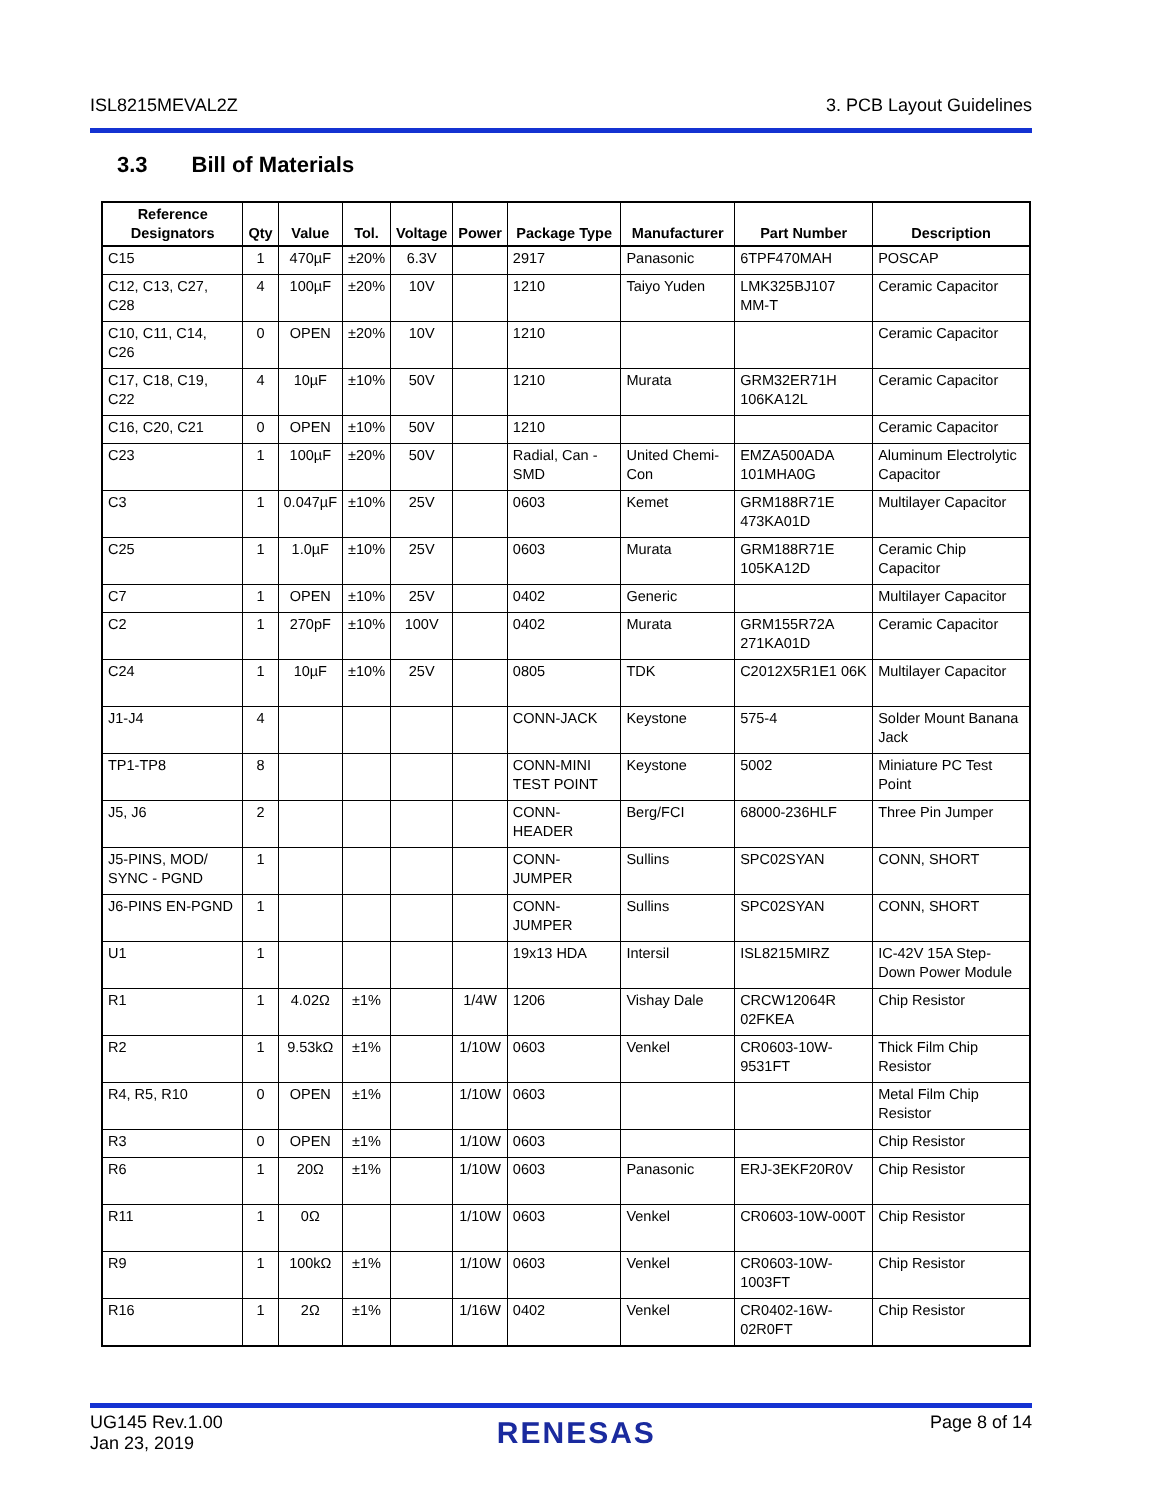ISL8215MEVAL2Z 3. PCB Layout Guidelines
3.3 Bill of Materials
| Reference Designators | Qty | Value | Tol. | Voltage | Power | Package Type | Manufacturer | Part Number | Description |
| --- | --- | --- | --- | --- | --- | --- | --- | --- | --- |
| C15 | 1 | 470µF | ±20% | 6.3V | | 2917 | Panasonic | 6TPF470MAH | POSCAP |
| C12, C13, C27, C28 | 4 | 100µF | ±20% | 10V | | 1210 | Taiyo Yuden | LMK325BJ107 MM-T | Ceramic Capacitor |
| C10, C11, C14, C26 | 0 | OPEN | ±20% | 10V | | 1210 | | | Ceramic Capacitor |
| C17, C18, C19, C22 | 4 | 10µF | ±10% | 50V | | 1210 | Murata | GRM32ER71H 106KA12L | Ceramic Capacitor |
| C16, C20, C21 | 0 | OPEN | ±10% | 50V | | 1210 | | | Ceramic Capacitor |
| C23 | 1 | 100µF | ±20% | 50V | | Radial, Can - SMD | United Chemi-Con | EMZA500ADA 101MHA0G | Aluminum Electrolytic Capacitor |
| C3 | 1 | 0.047µF | ±10% | 25V | | 0603 | Kemet | GRM188R71E 473KA01D | Multilayer Capacitor |
| C25 | 1 | 1.0µF | ±10% | 25V | | 0603 | Murata | GRM188R71E 105KA12D | Ceramic Chip Capacitor |
| C7 | 1 | OPEN | ±10% | 25V | | 0402 | Generic | | Multilayer Capacitor |
| C2 | 1 | 270pF | ±10% | 100V | | 0402 | Murata | GRM155R72A 271KA01D | Ceramic Capacitor |
| C24 | 1 | 10µF | ±10% | 25V | | 0805 | TDK | C2012X5R1E1 06K | Multilayer Capacitor |
| J1-J4 | 4 | | | | | CONN-JACK | Keystone | 575-4 | Solder Mount Banana Jack |
| TP1-TP8 | 8 | | | | | CONN-MINI TEST POINT | Keystone | 5002 | Miniature PC Test Point |
| J5, J6 | 2 | | | | | CONN-HEADER | Berg/FCI | 68000-236HLF | Three Pin Jumper |
| J5-PINS, MOD/ SYNC - PGND | 1 | | | | | CONN-JUMPER | Sullins | SPC02SYAN | CONN, SHORT |
| J6-PINS EN-PGND | 1 | | | | | CONN-JUMPER | Sullins | SPC02SYAN | CONN, SHORT |
| U1 | 1 | | | | | 19x13 HDA | Intersil | ISL8215MIRZ | IC-42V 15A Step-Down Power Module |
| R1 | 1 | 4.02Ω | ±1% | | 1/4W | 1206 | Vishay Dale | CRCW12064R 02FKEA | Chip Resistor |
| R2 | 1 | 9.53kΩ | ±1% | | 1/10W | 0603 | Venkel | CR0603-10W-9531FT | Thick Film Chip Resistor |
| R4, R5, R10 | 0 | OPEN | ±1% | | 1/10W | 0603 | | | Metal Film Chip Resistor |
| R3 | 0 | OPEN | ±1% | | 1/10W | 0603 | | | Chip Resistor |
| R6 | 1 | 20Ω | ±1% | | 1/10W | 0603 | Panasonic | ERJ-3EKF20R0V | Chip Resistor |
| R11 | 1 | 0Ω | | | 1/10W | 0603 | Venkel | CR0603-10W-000T | Chip Resistor |
| R9 | 1 | 100kΩ | ±1% | | 1/10W | 0603 | Venkel | CR0603-10W-1003FT | Chip Resistor |
| R16 | 1 | 2Ω | ±1% | | 1/16W | 0402 | Venkel | CR0402-16W-02R0FT | Chip Resistor |
UG145 Rev.1.00
Jan 23, 2019
RENESAS
Page 8 of 14